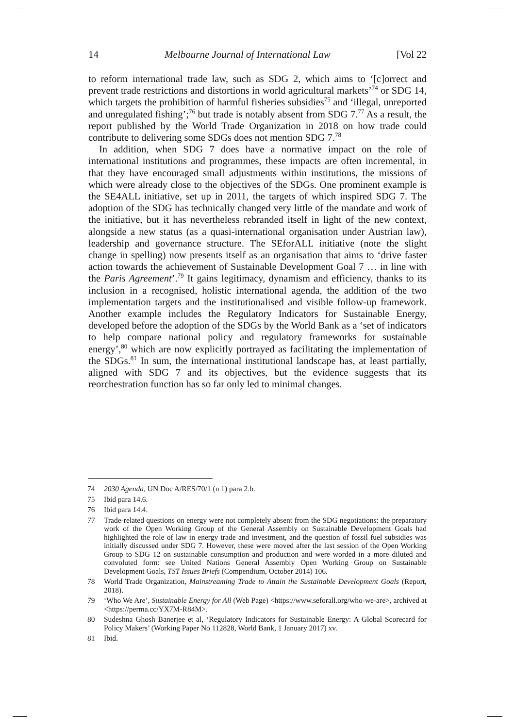14 Melbourne Journal of International Law [Vol 22
to reform international trade law, such as SDG 2, which aims to ‘[c]orrect and prevent trade restrictions and distortions in world agricultural markets’<sup>74</sup> or SDG 14, which targets the prohibition of harmful fisheries subsidies<sup>75</sup> and ‘illegal, unreported and unregulated fishing’;<sup>76</sup> but trade is notably absent from SDG 7.<sup>77</sup> As a result, the report published by the World Trade Organization in 2018 on how trade could contribute to delivering some SDGs does not mention SDG 7.<sup>78</sup>
In addition, when SDG 7 does have a normative impact on the role of international institutions and programmes, these impacts are often incremental, in that they have encouraged small adjustments within institutions, the missions of which were already close to the objectives of the SDGs. One prominent example is the SE4ALL initiative, set up in 2011, the targets of which inspired SDG 7. The adoption of the SDG has technically changed very little of the mandate and work of the initiative, but it has nevertheless rebranded itself in light of the new context, alongside a new status (as a quasi-international organisation under Austrian law), leadership and governance structure. The SEforALL initiative (note the slight change in spelling) now presents itself as an organisation that aims to ‘drive faster action towards the achievement of Sustainable Development Goal 7 … in line with the Paris Agreement’.<sup>79</sup> It gains legitimacy, dynamism and efficiency, thanks to its inclusion in a recognised, holistic international agenda, the addition of the two implementation targets and the institutionalised and visible follow-up framework. Another example includes the Regulatory Indicators for Sustainable Energy, developed before the adoption of the SDGs by the World Bank as a ‘set of indicators to help compare national policy and regulatory frameworks for sustainable energy’,<sup>80</sup> which are now explicitly portrayed as facilitating the implementation of the SDGs.<sup>81</sup> In sum, the international institutional landscape has, at least partially, aligned with SDG 7 and its objectives, but the evidence suggests that its reorchestration function has so far only led to minimal changes.
74 2030 Agenda, UN Doc A/RES/70/1 (n 1) para 2.b.
75 Ibid para 14.6.
76 Ibid para 14.4.
77 Trade-related questions on energy were not completely absent from the SDG negotiations: the preparatory work of the Open Working Group of the General Assembly on Sustainable Development Goals had highlighted the role of law in energy trade and investment, and the question of fossil fuel subsidies was initially discussed under SDG 7. However, these were moved after the last session of the Open Working Group to SDG 12 on sustainable consumption and production and were worded in a more diluted and convoluted form: see United Nations General Assembly Open Working Group on Sustainable Development Goals, TST Issues Briefs (Compendium, October 2014) 106.
78 World Trade Organization, Mainstreaming Trade to Attain the Sustainable Development Goals (Report, 2018).
79 ‘Who We Are’, Sustainable Energy for All (Web Page) <https://www.seforall.org/who-we-are>, archived at <https://perma.cc/YX7M-R84M>.
80 Sudeshna Ghosh Banerjee et al, ‘Regulatory Indicators for Sustainable Energy: A Global Scorecard for Policy Makers’ (Working Paper No 112828, World Bank, 1 January 2017) xv.
81 Ibid.